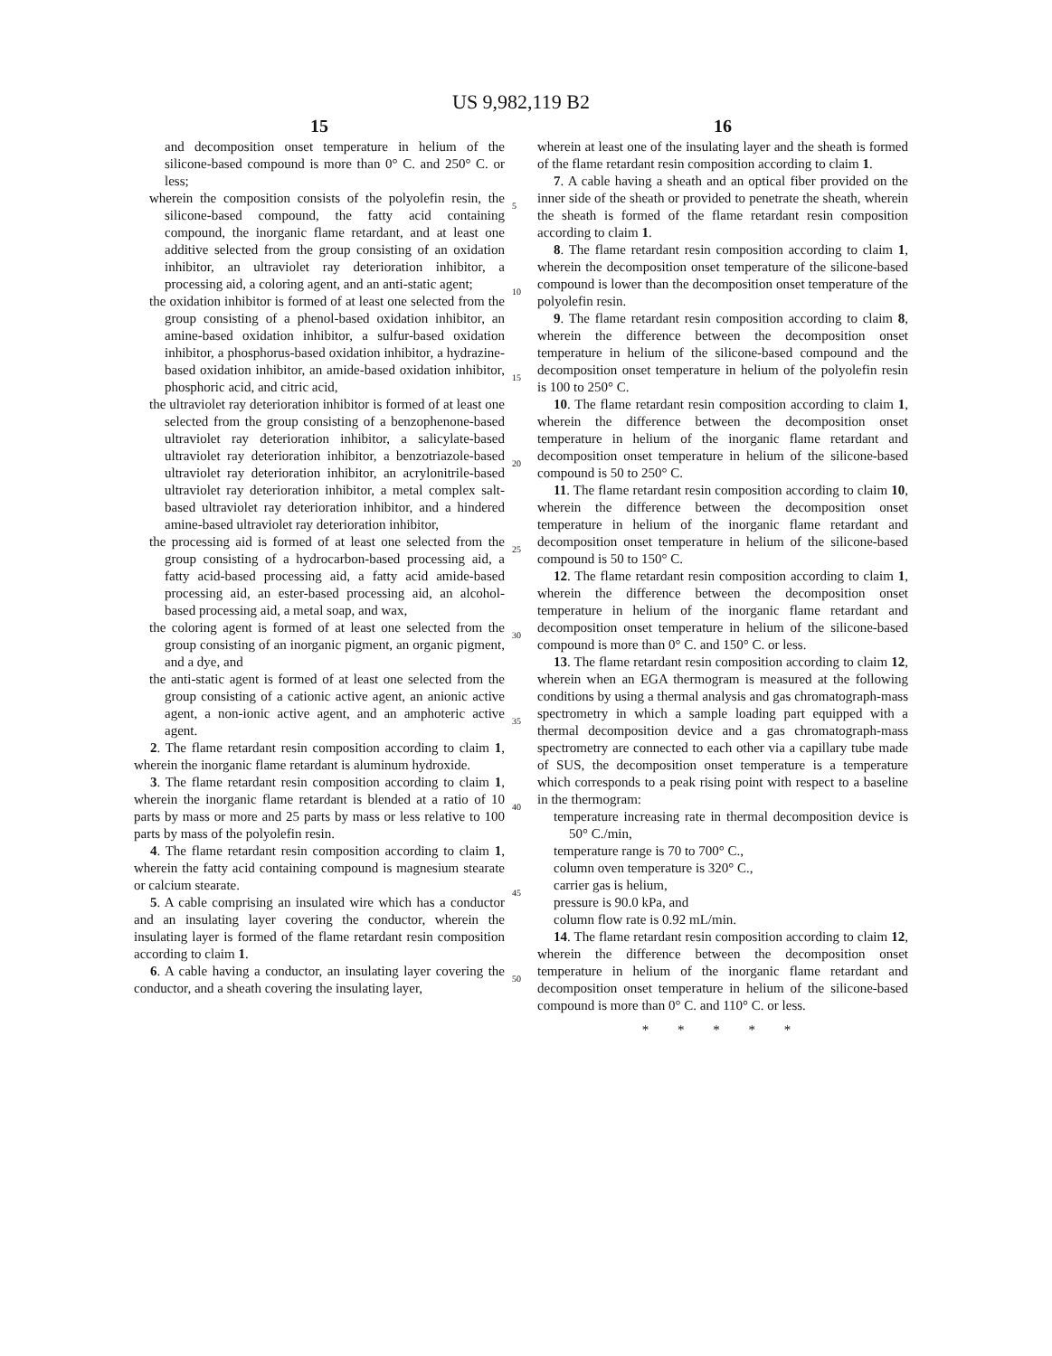US 9,982,119 B2
15
and decomposition onset temperature in helium of the silicone-based compound is more than 0° C. and 250° C. or less;
wherein the composition consists of the polyolefin resin, the silicone-based compound, the fatty acid containing compound, the inorganic flame retardant, and at least one additive selected from the group consisting of an oxidation inhibitor, an ultraviolet ray deterioration inhibitor, a processing aid, a coloring agent, and an anti-static agent;
the oxidation inhibitor is formed of at least one selected from the group consisting of a phenol-based oxidation inhibitor, an amine-based oxidation inhibitor, a sulfur-based oxidation inhibitor, a phosphorus-based oxidation inhibitor, a hydrazine-based oxidation inhibitor, an amide-based oxidation inhibitor, phosphoric acid, and citric acid,
the ultraviolet ray deterioration inhibitor is formed of at least one selected from the group consisting of a benzophenone-based ultraviolet ray deterioration inhibitor, a salicylate-based ultraviolet ray deterioration inhibitor, a benzotriazole-based ultraviolet ray deterioration inhibitor, an acrylonitrile-based ultraviolet ray deterioration inhibitor, a metal complex salt-based ultraviolet ray deterioration inhibitor, and a hindered amine-based ultraviolet ray deterioration inhibitor,
the processing aid is formed of at least one selected from the group consisting of a hydrocarbon-based processing aid, a fatty acid-based processing aid, a fatty acid amide-based processing aid, an ester-based processing aid, an alcohol-based processing aid, a metal soap, and wax,
the coloring agent is formed of at least one selected from the group consisting of an inorganic pigment, an organic pigment, and a dye, and
the anti-static agent is formed of at least one selected from the group consisting of a cationic active agent, an anionic active agent, a non-ionic active agent, and an amphoteric active agent.
2. The flame retardant resin composition according to claim 1, wherein the inorganic flame retardant is aluminum hydroxide.
3. The flame retardant resin composition according to claim 1, wherein the inorganic flame retardant is blended at a ratio of 10 parts by mass or more and 25 parts by mass or less relative to 100 parts by mass of the polyolefin resin.
4. The flame retardant resin composition according to claim 1, wherein the fatty acid containing compound is magnesium stearate or calcium stearate.
5. A cable comprising an insulated wire which has a conductor and an insulating layer covering the conductor, wherein the insulating layer is formed of the flame retardant resin composition according to claim 1.
6. A cable having a conductor, an insulating layer covering the conductor, and a sheath covering the insulating layer,
5
10
15
20
25
30
35
40
45
50
16
wherein at least one of the insulating layer and the sheath is formed of the flame retardant resin composition according to claim 1.
7. A cable having a sheath and an optical fiber provided on the inner side of the sheath or provided to penetrate the sheath, wherein the sheath is formed of the flame retardant resin composition according to claim 1.
8. The flame retardant resin composition according to claim 1, wherein the decomposition onset temperature of the silicone-based compound is lower than the decomposition onset temperature of the polyolefin resin.
9. The flame retardant resin composition according to claim 8, wherein the difference between the decomposition onset temperature in helium of the silicone-based compound and the decomposition onset temperature in helium of the polyolefin resin is 100 to 250° C.
10. The flame retardant resin composition according to claim 1, wherein the difference between the decomposition onset temperature in helium of the inorganic flame retardant and decomposition onset temperature in helium of the silicone-based compound is 50 to 250° C.
11. The flame retardant resin composition according to claim 10, wherein the difference between the decomposition onset temperature in helium of the inorganic flame retardant and decomposition onset temperature in helium of the silicone-based compound is 50 to 150° C.
12. The flame retardant resin composition according to claim 1, wherein the difference between the decomposition onset temperature in helium of the inorganic flame retardant and decomposition onset temperature in helium of the silicone-based compound is more than 0° C. and 150° C. or less.
13. The flame retardant resin composition according to claim 12, wherein when an EGA thermogram is measured at the following conditions by using a thermal analysis and gas chromatograph-mass spectrometry in which a sample loading part equipped with a thermal decomposition device and a gas chromatograph-mass spectrometry are connected to each other via a capillary tube made of SUS, the decomposition onset temperature is a temperature which corresponds to a peak rising point with respect to a baseline in the thermogram:
temperature increasing rate in thermal decomposition device is 50° C./min,
temperature range is 70 to 700° C.,
column oven temperature is 320° C.,
carrier gas is helium,
pressure is 90.0 kPa, and
column flow rate is 0.92 mL/min.
14. The flame retardant resin composition according to claim 12, wherein the difference between the decomposition onset temperature in helium of the inorganic flame retardant and decomposition onset temperature in helium of the silicone-based compound is more than 0° C. and 110° C. or less.
* * * * *